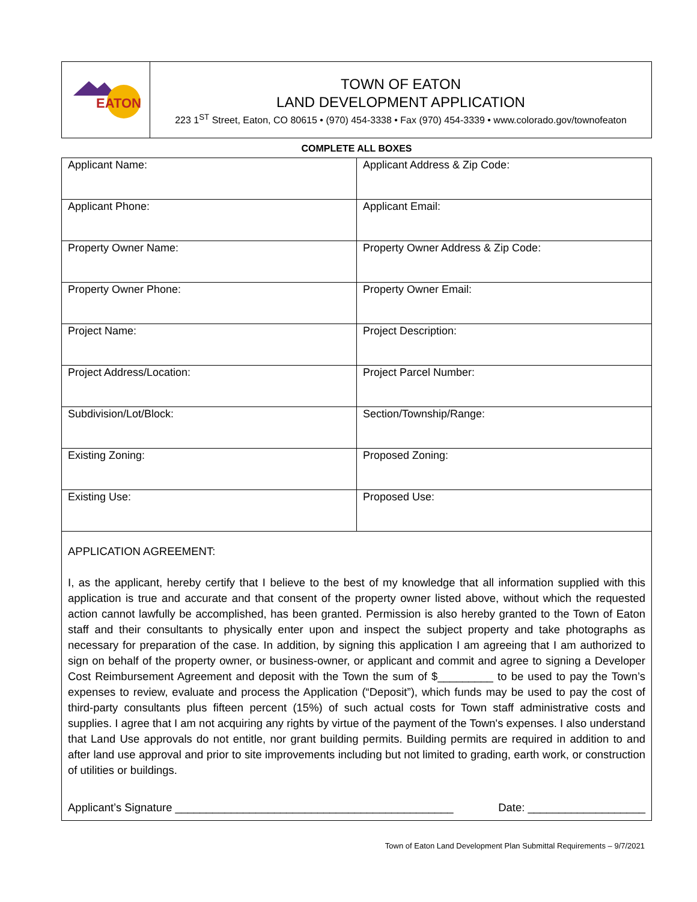EATON
TOWN OF EATON
LAND DEVELOPMENT APPLICATION
223 1<sup>ST</sup> Street, Eaton, CO 80615 • (970) 454-3338 • Fax (970) 454-3339 • www.colorado.gov/townofeaton
COMPLETE ALL BOXES
| Applicant Name: | Applicant Address & Zip Code: |
| Applicant Phone: | Applicant Email: |
| Property Owner Name: | Property Owner Address & Zip Code: |
| Property Owner Phone: | Property Owner Email: |
| Project Name: | Project Description: |
| Project Address/Location: | Project Parcel Number: |
| Subdivision/Lot/Block: | Section/Township/Range: |
| Existing Zoning: | Proposed Zoning: |
| Existing Use: | Proposed Use: |
APPLICATION AGREEMENT:
I, as the applicant, hereby certify that I believe to the best of my knowledge that all information supplied with this application is true and accurate and that consent of the property owner listed above, without which the requested action cannot lawfully be accomplished, has been granted. Permission is also hereby granted to the Town of Eaton staff and their consultants to physically enter upon and inspect the subject property and take photographs as necessary for preparation of the case. In addition, by signing this application I am agreeing that I am authorized to sign on behalf of the property owner, or business-owner, or applicant and commit and agree to signing a Developer Cost Reimbursement Agreement and deposit with the Town the sum of $_________ to be used to pay the Town’s expenses to review, evaluate and process the Application (“Deposit”), which funds may be used to pay the cost of third-party consultants plus fifteen percent (15%) of such actual costs for Town staff administrative costs and supplies. I agree that I am not acquiring any rights by virtue of the payment of the Town's expenses. I also understand that Land Use approvals do not entitle, nor grant building permits. Building permits are required in addition to and after land use approval and prior to site improvements including but not limited to grading, earth work, or construction of utilities or buildings.
Applicant’s Signature _____________________________________________ Date: ___________________
Town of Eaton Land Development Plan Submittal Requirements – 9/7/2021